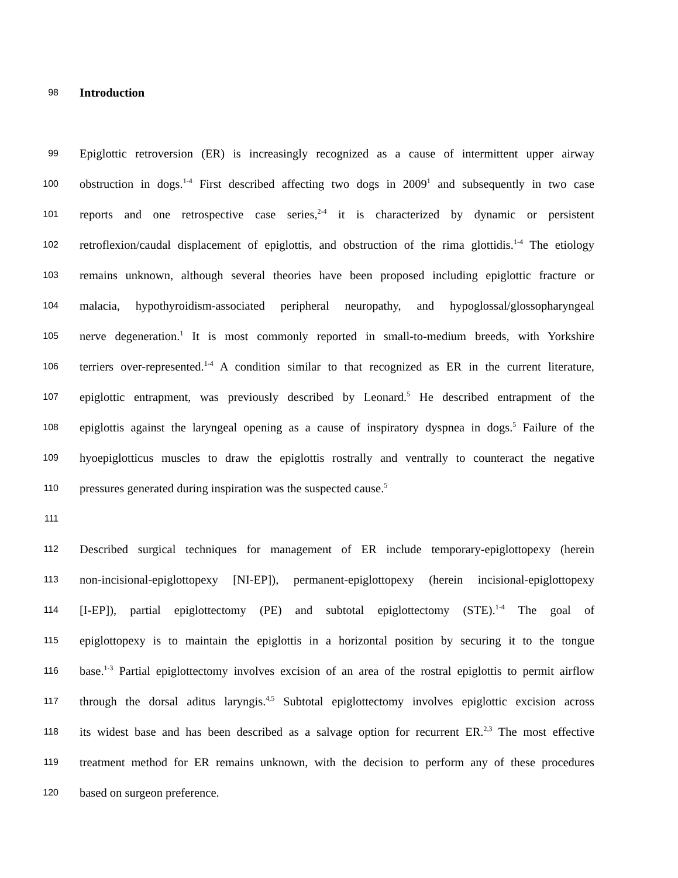98 Introduction
99 Epiglottic retroversion (ER) is increasingly recognized as a cause of intermittent upper airway
100 obstruction in dogs.<sup>1-4</sup> First described affecting two dogs in 2009<sup>1</sup> and subsequently in two case
101 reports and one retrospective case series,<sup>2-4</sup> it is characterized by dynamic or persistent
102 retroflexion/caudal displacement of epiglottis, and obstruction of the rima glottidis.<sup>1-4</sup> The etiology
103 remains unknown, although several theories have been proposed including epiglottic fracture or
104 malacia, hypothyroidism-associated peripheral neuropathy, and hypoglossal/glossopharyngeal
105 nerve degeneration.<sup>1</sup> It is most commonly reported in small-to-medium breeds, with Yorkshire
106 terriers over-represented.<sup>1-4</sup> A condition similar to that recognized as ER in the current literature,
107 epiglottic entrapment, was previously described by Leonard.<sup>5</sup> He described entrapment of the
108 epiglottis against the laryngeal opening as a cause of inspiratory dyspnea in dogs.<sup>5</sup> Failure of the
109 hyoepiglotticus muscles to draw the epiglottis rostrally and ventrally to counteract the negative
110 pressures generated during inspiration was the suspected cause.<sup>5</sup>
111
112 Described surgical techniques for management of ER include temporary-epiglottopexy (herein
113 non-incisional-epiglottopexy [NI-EP]), permanent-epiglottopexy (herein incisional-epiglottopexy
114 [I-EP]), partial epiglottectomy (PE) and subtotal epiglottectomy (STE).<sup>1-4</sup> The goal of
115 epiglottopexy is to maintain the epiglottis in a horizontal position by securing it to the tongue
116 base.<sup>1-3</sup> Partial epiglottectomy involves excision of an area of the rostral epiglottis to permit airflow
117 through the dorsal aditus laryngis.<sup>4,5</sup> Subtotal epiglottectomy involves epiglottic excision across
118 its widest base and has been described as a salvage option for recurrent ER.<sup>2,3</sup> The most effective
119 treatment method for ER remains unknown, with the decision to perform any of these procedures
120 based on surgeon preference.